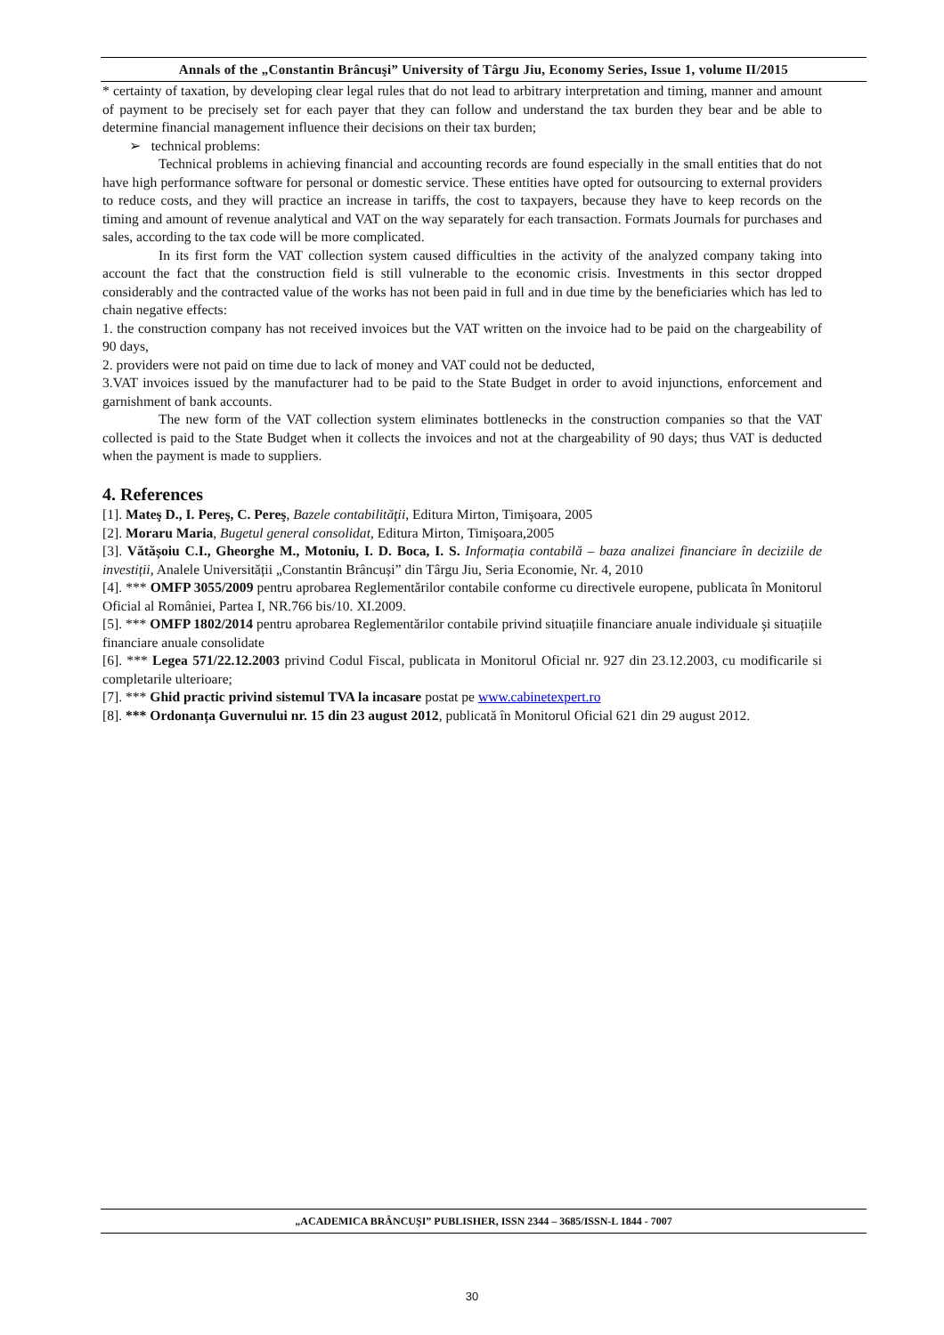Annals of the „Constantin Brâncuşi” University of Târgu Jiu, Economy Series, Issue 1, volume II/2015
* certainty of taxation, by developing clear legal rules that do not lead to arbitrary interpretation and timing, manner and amount of payment to be precisely set for each payer that they can follow and understand the tax burden they bear and be able to determine financial management influence their decisions on their tax burden;
➢ technical problems:
Technical problems in achieving financial and accounting records are found especially in the small entities that do not have high performance software for personal or domestic service. These entities have opted for outsourcing to external providers to reduce costs, and they will practice an increase in tariffs, the cost to taxpayers, because they have to keep records on the timing and amount of revenue analytical and VAT on the way separately for each transaction. Formats Journals for purchases and sales, according to the tax code will be more complicated.
In its first form the VAT collection system caused difficulties in the activity of the analyzed company taking into account the fact that the construction field is still vulnerable to the economic crisis. Investments in this sector dropped considerably and the contracted value of the works has not been paid in full and in due time by the beneficiaries which has led to chain negative effects:
1. the construction company has not received invoices but the VAT written on the invoice had to be paid on the chargeability of 90 days,
2. providers were not paid on time due to lack of money and VAT could not be deducted,
3.VAT invoices issued by the manufacturer had to be paid to the State Budget in order to avoid injunctions, enforcement and garnishment of bank accounts.
The new form of the VAT collection system eliminates bottlenecks in the construction companies so that the VAT collected is paid to the State Budget when it collects the invoices and not at the chargeability of 90 days; thus VAT is deducted when the payment is made to suppliers.
4. References
[1]. Mateş D., I. Pereş, C. Pereş, Bazele contabilităţii, Editura Mirton, Timişoara, 2005
[2]. Moraru Maria, Bugetul general consolidat, Editura Mirton, Timişoara, 2005
[3]. Vătășoiu C.I., Gheorghe M., Motoniu, I. D. Boca, I. S. Informația contabilă – baza analizei financiare în deciziile de investiții, Analele Universității „Constantin Brâncuși” din Târgu Jiu, Seria Economie, Nr. 4, 2010
[4]. *** OMFP 3055/2009 pentru aprobarea Reglementărilor contabile conforme cu directivele europene, publicata în Monitorul Oficial al României, Partea I, NR.766 bis/10. XI.2009.
[5]. *** OMFP 1802/2014 pentru aprobarea Reglementărilor contabile privind situațiile financiare anuale individuale şi situațiile financiare anuale consolidate
[6]. *** Legea 571/22.12.2003 privind Codul Fiscal, publicata in Monitorul Oficial nr. 927 din 23.12.2003, cu modificarile si completarile ulterioare;
[7]. *** Ghid practic privind sistemul TVA la incasare postat pe www.cabinetexpert.ro
[8]. *** Ordonanța Guvernului nr. 15 din 23 august 2012, publicată în Monitorul Oficial 621 din 29 august 2012.
„ACADEMICA BRÂNCUŞI” PUBLISHER, ISSN 2344 – 3685/ISSN-L 1844 - 7007
30